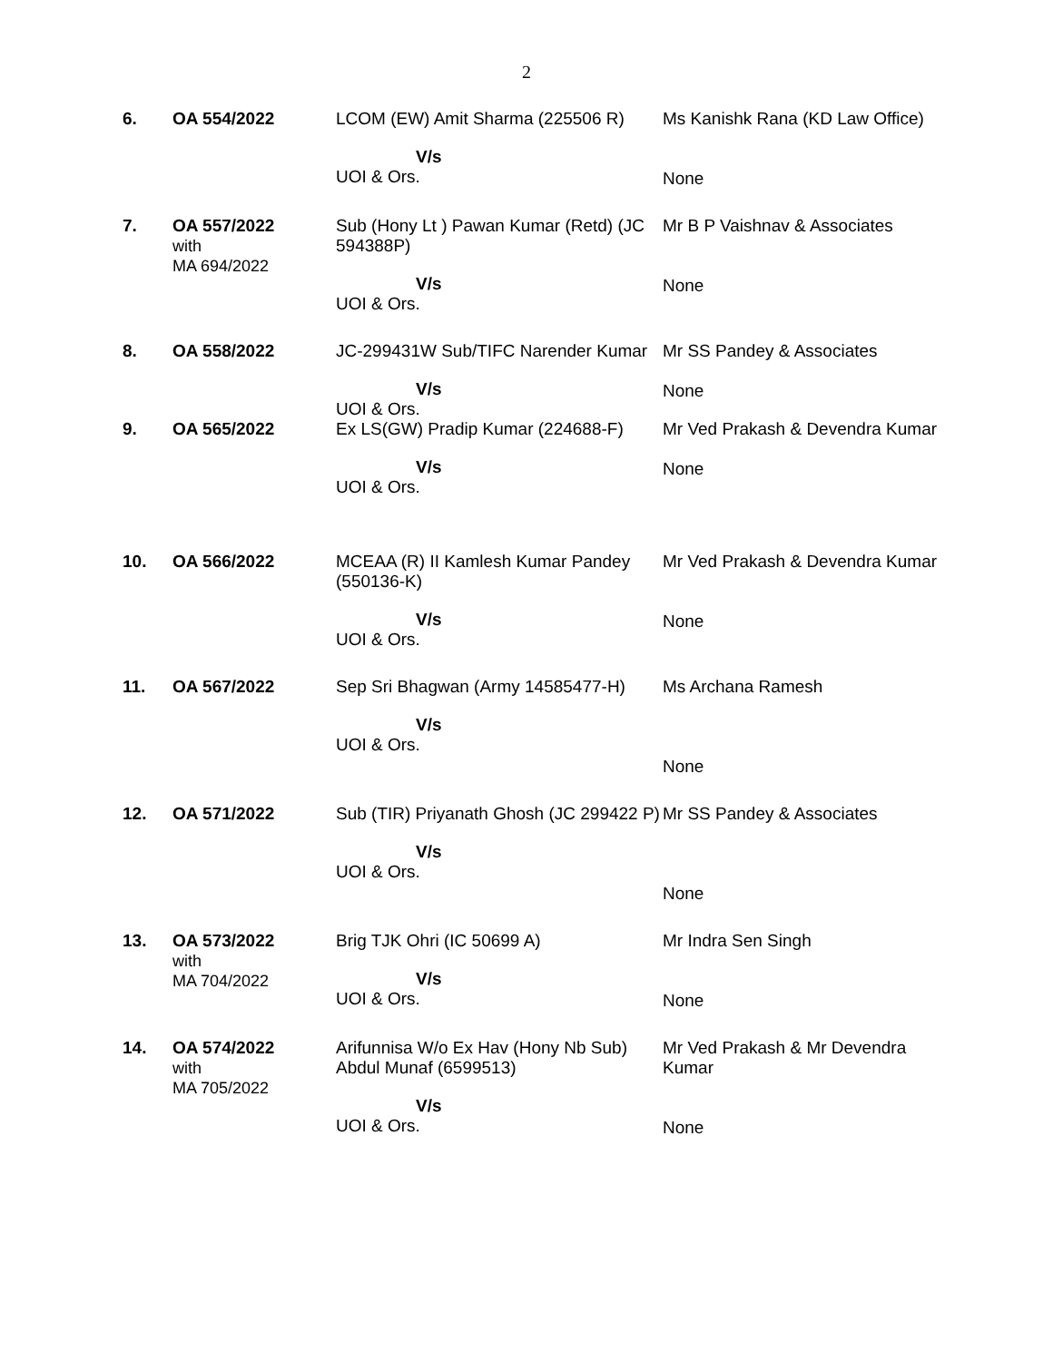2
| 6. | OA 554/2022 | LCOM (EW) Amit Sharma (225506 R) V/s UOI & Ors. | Ms Kanishk Rana (KD Law Office) None |
| 7. | OA 557/2022 with MA 694/2022 | Sub (Hony Lt ) Pawan Kumar (Retd) (JC 594388P) V/s UOI & Ors. | Mr B P Vaishnav & Associates None |
| 8. | OA 558/2022 | JC-299431W Sub/TIFC Narender Kumar V/s UOI & Ors. | Mr SS Pandey & Associates None |
| 9. | OA 565/2022 | Ex LS(GW) Pradip Kumar (224688-F) V/s UOI & Ors. | Mr Ved Prakash & Devendra Kumar None |
| 10. | OA 566/2022 | MCEAA (R) II Kamlesh Kumar Pandey (550136-K) V/s UOI & Ors. | Mr Ved Prakash & Devendra Kumar None |
| 11. | OA 567/2022 | Sep Sri Bhagwan (Army 14585477-H) V/s UOI & Ors. | Ms Archana Ramesh None |
| 12. | OA 571/2022 | Sub (TIR) Priyanath Ghosh (JC 299422 P) V/s UOI & Ors. | Mr SS Pandey & Associates None |
| 13. | OA 573/2022 with MA 704/2022 | Brig TJK Ohri (IC 50699 A) V/s UOI & Ors. | Mr Indra Sen Singh None |
| 14. | OA 574/2022 with MA 705/2022 | Arifunnisa W/o Ex Hav (Hony Nb Sub) Abdul Munaf (6599513) V/s UOI & Ors. | Mr Ved Prakash & Mr Devendra Kumar None |